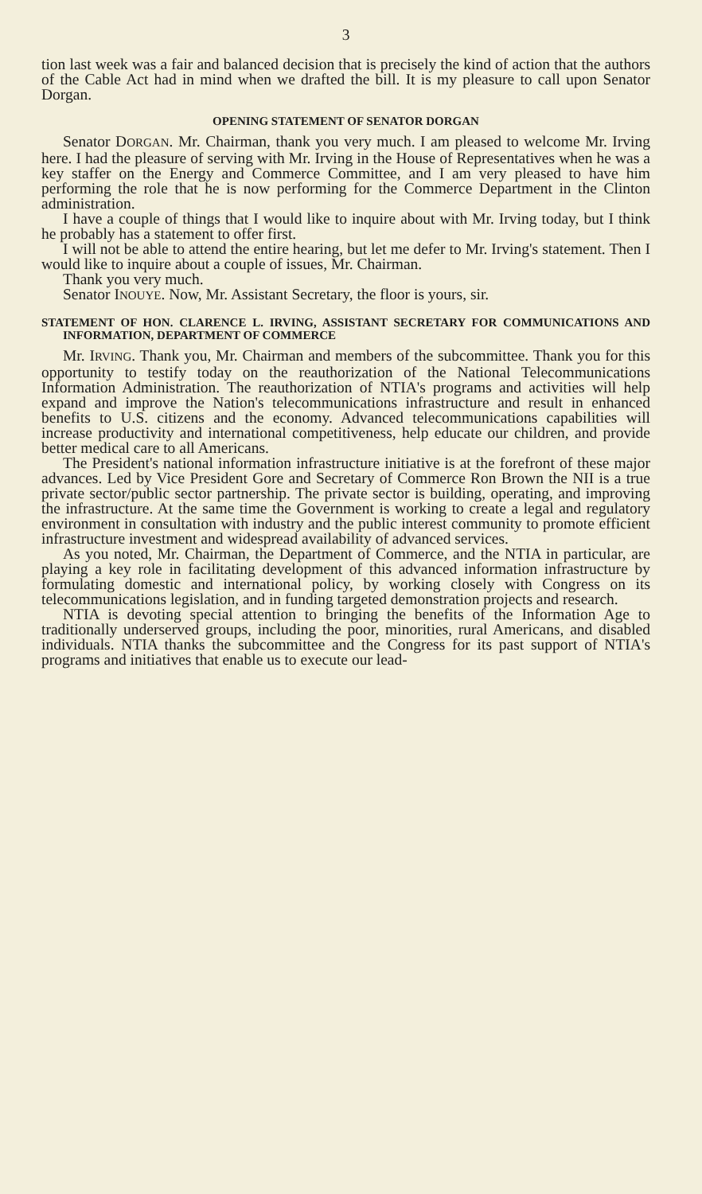3
tion last week was a fair and balanced decision that is precisely the kind of action that the authors of the Cable Act had in mind when we drafted the bill. It is my pleasure to call upon Senator Dorgan.
OPENING STATEMENT OF SENATOR DORGAN
Senator DORGAN. Mr. Chairman, thank you very much. I am pleased to welcome Mr. Irving here. I had the pleasure of serving with Mr. Irving in the House of Representatives when he was a key staffer on the Energy and Commerce Committee, and I am very pleased to have him performing the role that he is now performing for the Commerce Department in the Clinton administration.
I have a couple of things that I would like to inquire about with Mr. Irving today, but I think he probably has a statement to offer first.
I will not be able to attend the entire hearing, but let me defer to Mr. Irving's statement. Then I would like to inquire about a couple of issues, Mr. Chairman.
Thank you very much.
Senator INOUYE. Now, Mr. Assistant Secretary, the floor is yours, sir.
STATEMENT OF HON. CLARENCE L. IRVING, ASSISTANT SECRETARY FOR COMMUNICATIONS AND INFORMATION, DEPARTMENT OF COMMERCE
Mr. IRVING. Thank you, Mr. Chairman and members of the subcommittee. Thank you for this opportunity to testify today on the reauthorization of the National Telecommunications Information Administration. The reauthorization of NTIA's programs and activities will help expand and improve the Nation's telecommunications infrastructure and result in enhanced benefits to U.S. citizens and the economy. Advanced telecommunications capabilities will increase productivity and international competitiveness, help educate our children, and provide better medical care to all Americans.
The President's national information infrastructure initiative is at the forefront of these major advances. Led by Vice President Gore and Secretary of Commerce Ron Brown the NII is a true private sector/public sector partnership. The private sector is building, operating, and improving the infrastructure. At the same time the Government is working to create a legal and regulatory environment in consultation with industry and the public interest community to promote efficient infrastructure investment and widespread availability of advanced services.
As you noted, Mr. Chairman, the Department of Commerce, and the NTIA in particular, are playing a key role in facilitating development of this advanced information infrastructure by formulating domestic and international policy, by working closely with Congress on its telecommunications legislation, and in funding targeted demonstration projects and research.
NTIA is devoting special attention to bringing the benefits of the Information Age to traditionally underserved groups, including the poor, minorities, rural Americans, and disabled individuals. NTIA thanks the subcommittee and the Congress for its past support of NTIA's programs and initiatives that enable us to execute our lead-